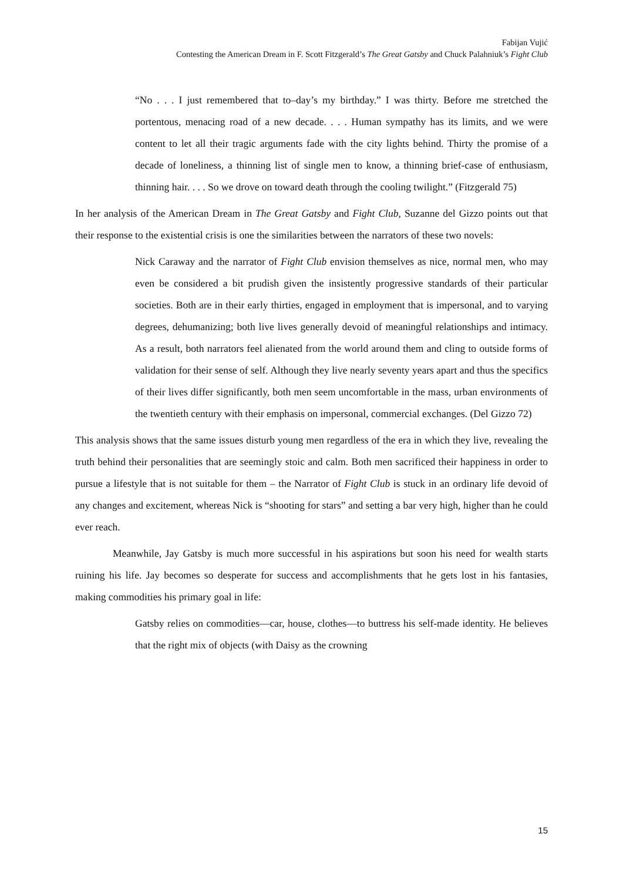Fabijan Vujić
Contesting the American Dream in F. Scott Fitzgerald’s The Great Gatsby and Chuck Palahniuk’s Fight Club
“No . . . I just remembered that to‒day’s my birthday.” I was thirty. Before me stretched the portentous, menacing road of a new decade. . . . Human sympathy has its limits, and we were content to let all their tragic arguments fade with the city lights behind. Thirty the promise of a decade of loneliness, a thinning list of single men to know, a thinning brief-case of enthusiasm, thinning hair. . . . So we drove on toward death through the cooling twilight.” (Fitzgerald 75)
In her analysis of the American Dream in The Great Gatsby and Fight Club, Suzanne del Gizzo points out that their response to the existential crisis is one the similarities between the narrators of these two novels:
Nick Caraway and the narrator of Fight Club envision themselves as nice, normal men, who may even be considered a bit prudish given the insistently progressive standards of their particular societies. Both are in their early thirties, engaged in employment that is impersonal, and to varying degrees, dehumanizing; both live lives generally devoid of meaningful relationships and intimacy. As a result, both narrators feel alienated from the world around them and cling to outside forms of validation for their sense of self. Although they live nearly seventy years apart and thus the specifics of their lives differ significantly, both men seem uncomfortable in the mass, urban environments of the twentieth century with their emphasis on impersonal, commercial exchanges. (Del Gizzo 72)
This analysis shows that the same issues disturb young men regardless of the era in which they live, revealing the truth behind their personalities that are seemingly stoic and calm. Both men sacrificed their happiness in order to pursue a lifestyle that is not suitable for them – the Narrator of Fight Club is stuck in an ordinary life devoid of any changes and excitement, whereas Nick is “shooting for stars” and setting a bar very high, higher than he could ever reach.
Meanwhile, Jay Gatsby is much more successful in his aspirations but soon his need for wealth starts ruining his life. Jay becomes so desperate for success and accomplishments that he gets lost in his fantasies, making commodities his primary goal in life:
Gatsby relies on commodities—car, house, clothes—to buttress his self-made identity. He believes that the right mix of objects (with Daisy as the crowning
15